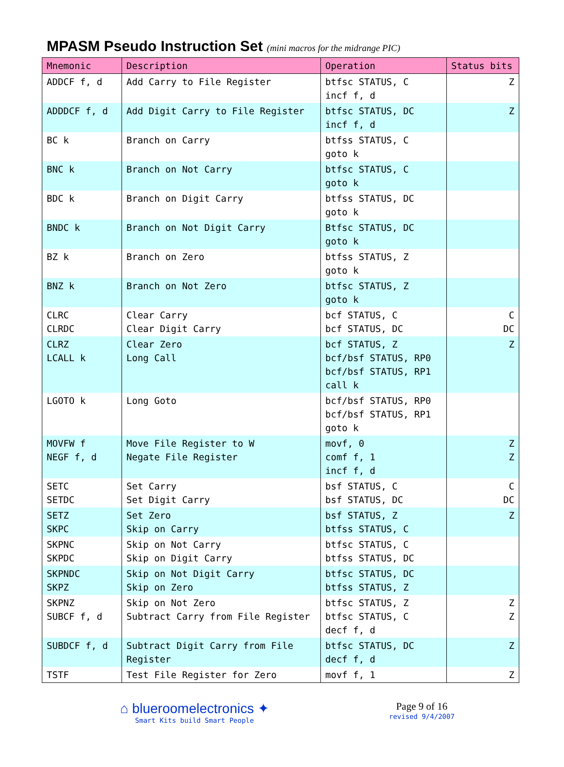MPASM Pseudo Instruction Set (mini macros for the midrange PIC)
| Mnemonic | Description | Operation | Status bits |
| --- | --- | --- | --- |
| ADDCF f, d | Add Carry to File Register | btfsc STATUS, C incf f, d | Z |
| ADDDCF f, d | Add Digit Carry to File Register | btfsc STATUS, DC incf f, d | Z |
| BC k | Branch on Carry | btfss STATUS, C goto k | |
| BNC k | Branch on Not Carry | btfsc STATUS, C goto k | |
| BDC k | Branch on Digit Carry | btfss STATUS, DC goto k | |
| BNDC k | Branch on Not Digit Carry | Btfsc STATUS, DC goto k | |
| BZ k | Branch on Zero | btfss STATUS, Z goto k | |
| BNZ k | Branch on Not Zero | btfsc STATUS, Z goto k | |
| CLRC CLRDC | Clear Carry Clear Digit Carry | bcf STATUS, C bcf STATUS, DC | C DC |
| CLRZ LCALL k | Clear Zero Long Call | bcf STATUS, Z bcf/bsf STATUS, RP0 bcf/bsf STATUS, RP1 call k | Z |
| LGOTO k | Long Goto | bcf/bsf STATUS, RP0 bcf/bsf STATUS, RP1 goto k | |
| MOVFW f NEGF f, d | Move File Register to W Negate File Register | movf, 0 comf f, 1 incf f, d | Z Z |
| SETC SETDC | Set Carry Set Digit Carry | bsf STATUS, C bsf STATUS, DC | C DC |
| SETZ SKPC | Set Zero Skip on Carry | bsf STATUS, Z btfss STATUS, C | Z |
| SKPNC SKPDC | Skip on Not Carry Skip on Digit Carry | btfsc STATUS, C btfss STATUS, DC | |
| SKPNDC SKPZ | Skip on Not Digit Carry Skip on Zero | btfsc STATUS, DC btfss STATUS, Z | |
| SKPNZ SUBCF f, d | Skip on Not Zero Subtract Carry from File Register | btfsc STATUS, Z btfsc STATUS, C decf f, d | Z Z |
| SUBDCF f, d | Subtract Digit Carry from File Register | btfsc STATUS, DC decf f, d | Z |
| TSTF | Test File Register for Zero | movf f, 1 | Z |
⌂ blueroomelectronics ✦
Smart Kits build Smart People
Page 9 of 16
revised 9/4/2007